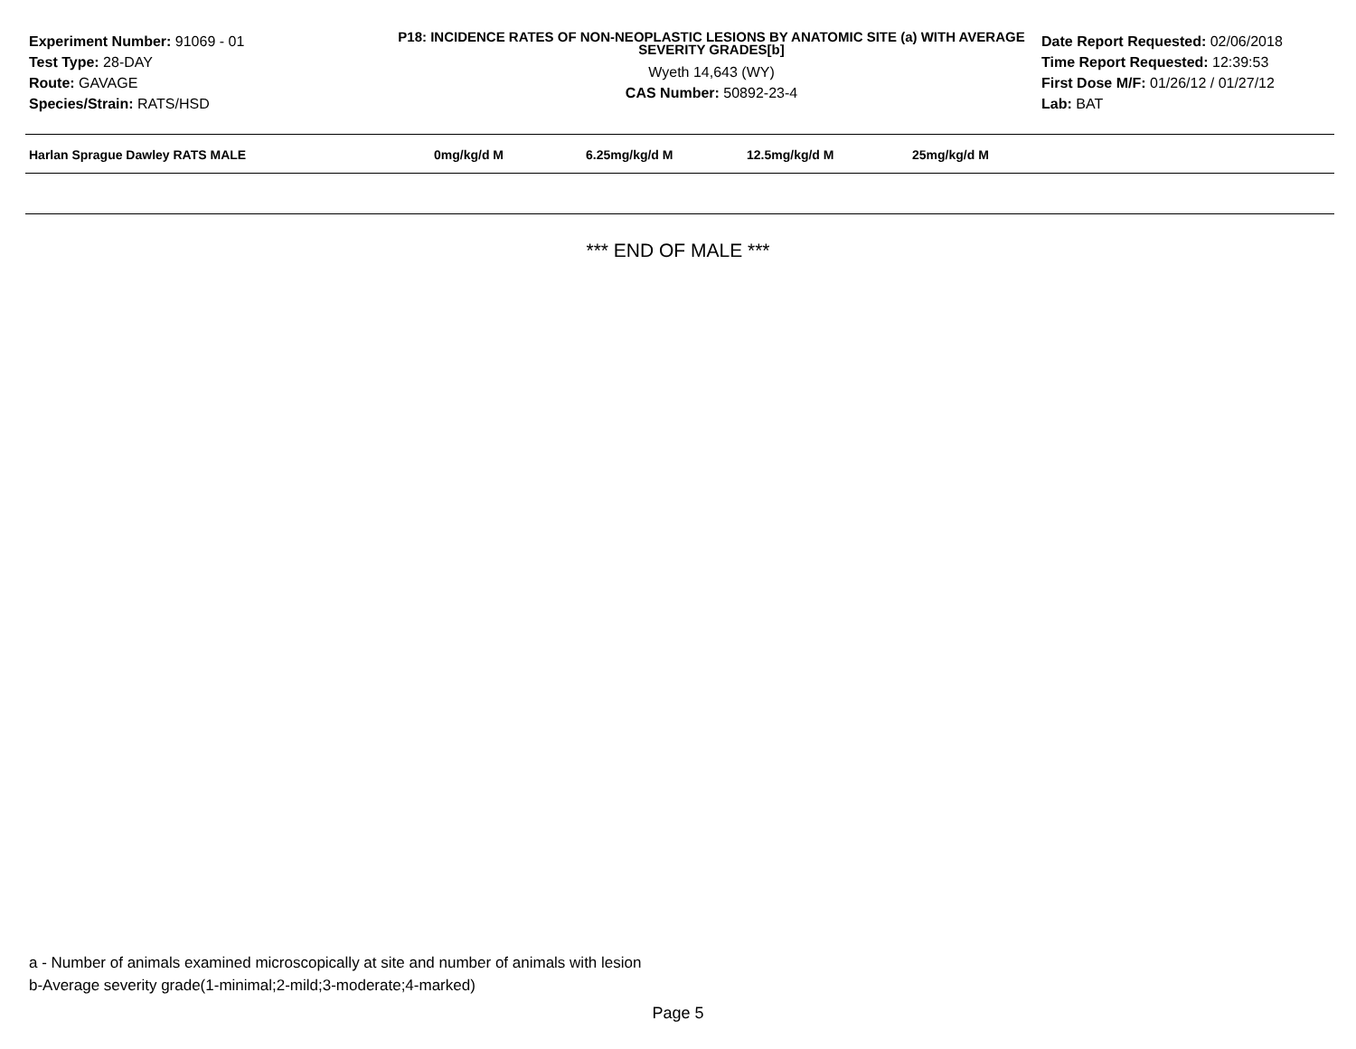Experiment Number: 91069 - 01
Test Type: 28-DAY
Route: GAVAGE
Species/Strain: RATS/HSD
P18: INCIDENCE RATES OF NON-NEOPLASTIC LESIONS BY ANATOMIC SITE (a) WITH AVERAGE SEVERITY GRADES[b]
Wyeth 14,643 (WY)
CAS Number: 50892-23-4
Date Report Requested: 02/06/2018
Time Report Requested: 12:39:53
First Dose M/F: 01/26/12 / 01/27/12
Lab: BAT
| Harlan Sprague Dawley RATS MALE | 0mg/kg/d M | 6.25mg/kg/d M | 12.5mg/kg/d M | 25mg/kg/d M |
| --- | --- | --- | --- | --- |
*** END OF MALE ***
a - Number of animals examined microscopically at site and number of animals with lesion
b-Average severity grade(1-minimal;2-mild;3-moderate;4-marked)
Page 5